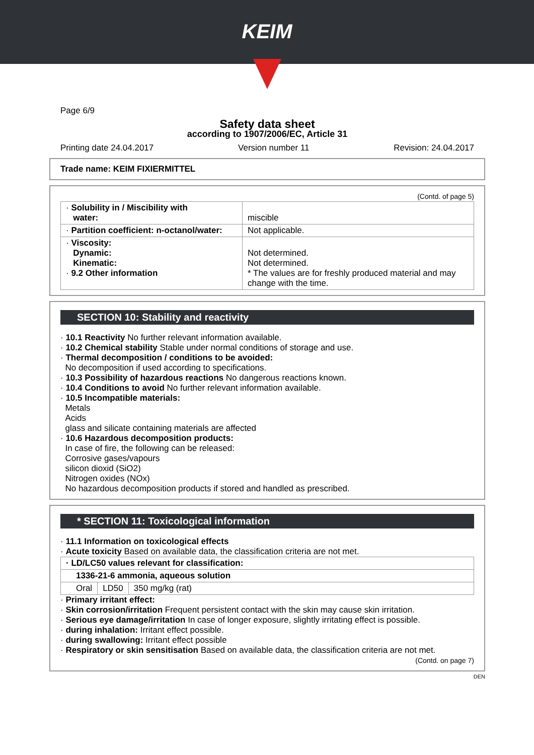KEIM
Page 6/9
Safety data sheet
according to 1907/2006/EC, Article 31
Printing date 24.04.2017 Version number 11 Revision: 24.04.2017
Trade name: KEIM FIXIERMITTEL
(Contd. of page 5)
| · Solubility in / Miscibility with water: | miscible |
| · Partition coefficient: n-octanol/water: | Not applicable. |
| · Viscosity: Dynamic: Kinematic: · 9.2 Other information | Not determined. Not determined. * The values are for freshly produced material and may change with the time. |
SECTION 10: Stability and reactivity
· 10.1 Reactivity No further relevant information available.
· 10.2 Chemical stability Stable under normal conditions of storage and use.
· Thermal decomposition / conditions to be avoided:
No decomposition if used according to specifications.
· 10.3 Possibility of hazardous reactions No dangerous reactions known.
· 10.4 Conditions to avoid No further relevant information available.
· 10.5 Incompatible materials:
Metals
Acids
glass and silicate containing materials are affected
· 10.6 Hazardous decomposition products:
In case of fire, the following can be released:
Corrosive gases/vapours
silicon dioxid (SiO2)
Nitrogen oxides (NOx)
No hazardous decomposition products if stored and handled as prescribed.
* SECTION 11: Toxicological information
· 11.1 Information on toxicological effects
· Acute toxicity Based on available data, the classification criteria are not met.
| · LD/LC50 values relevant for classification: | | |
| --- | --- | --- |
| 1336-21-6 ammonia, aqueous solution | | |
| Oral | LD50 | 350 mg/kg (rat) |
· Primary irritant effect:
· Skin corrosion/irritation Frequent persistent contact with the skin may cause skin irritation.
· Serious eye damage/irritation In case of longer exposure, slightly irritating effect is possible.
· during inhalation: Irritant effect possible.
· during swallowing: Irritant effect possible
· Respiratory or skin sensitisation Based on available data, the classification criteria are not met.
(Contd. on page 7)
DEN